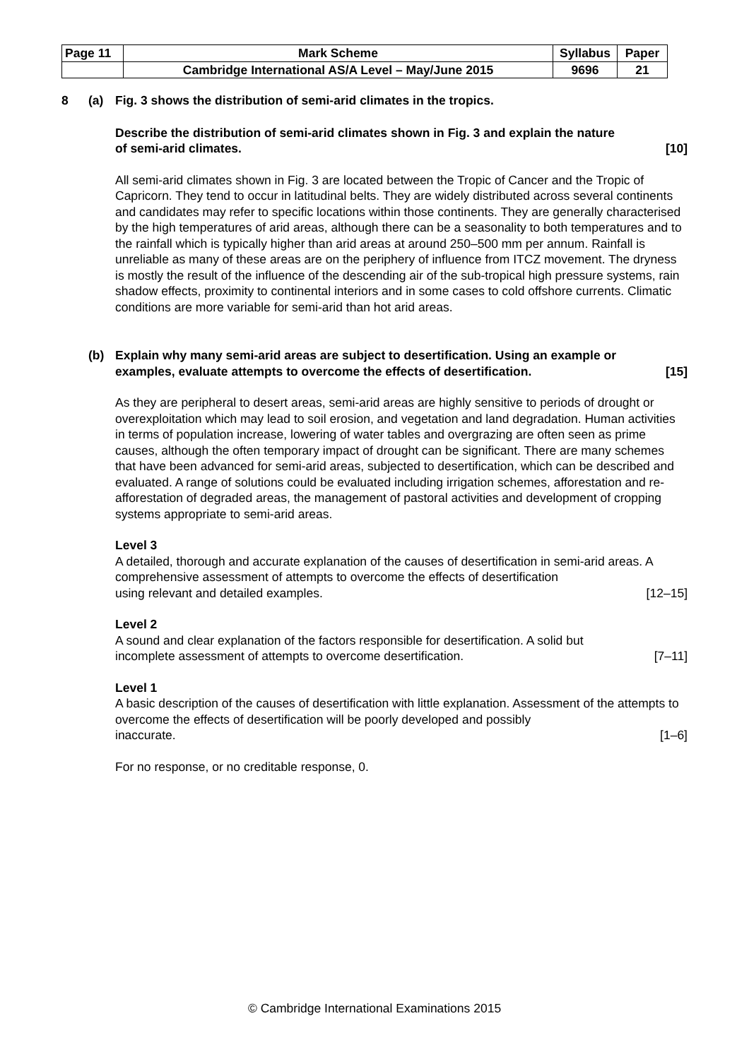| Page 11 | Mark Scheme | Syllabus | Paper |
| | Cambridge International AS/A Level – May/June 2015 | 9696 | 21 |
8 (a) Fig. 3 shows the distribution of semi-arid climates in the tropics.
Describe the distribution of semi-arid climates shown in Fig. 3 and explain the nature
of semi-arid climates. [10]
All semi-arid climates shown in Fig. 3 are located between the Tropic of Cancer and the Tropic of Capricorn. They tend to occur in latitudinal belts. They are widely distributed across several continents and candidates may refer to specific locations within those continents. They are generally characterised by the high temperatures of arid areas, although there can be a seasonality to both temperatures and to the rainfall which is typically higher than arid areas at around 250–500 mm per annum. Rainfall is unreliable as many of these areas are on the periphery of influence from ITCZ movement. The dryness is mostly the result of the influence of the descending air of the sub-tropical high pressure systems, rain shadow effects, proximity to continental interiors and in some cases to cold offshore currents. Climatic conditions are more variable for semi-arid than hot arid areas.
(b) Explain why many semi-arid areas are subject to desertification. Using an example or
examples, evaluate attempts to overcome the effects of desertification. [15]
As they are peripheral to desert areas, semi-arid areas are highly sensitive to periods of drought or overexploitation which may lead to soil erosion, and vegetation and land degradation. Human activities in terms of population increase, lowering of water tables and overgrazing are often seen as prime causes, although the often temporary impact of drought can be significant. There are many schemes that have been advanced for semi-arid areas, subjected to desertification, which can be described and evaluated. A range of solutions could be evaluated including irrigation schemes, afforestation and re-afforestation of degraded areas, the management of pastoral activities and development of cropping systems appropriate to semi-arid areas.
Level 3
A detailed, thorough and accurate explanation of the causes of desertification in semi-arid areas. A comprehensive assessment of attempts to overcome the effects of desertification
using relevant and detailed examples. [12–15]
Level 2
A sound and clear explanation of the factors responsible for desertification. A solid but
incomplete assessment of attempts to overcome desertification. [7–11]
Level 1
A basic description of the causes of desertification with little explanation. Assessment of the attempts to overcome the effects of desertification will be poorly developed and possibly
inaccurate. [1–6]
For no response, or no creditable response, 0.
© Cambridge International Examinations 2015